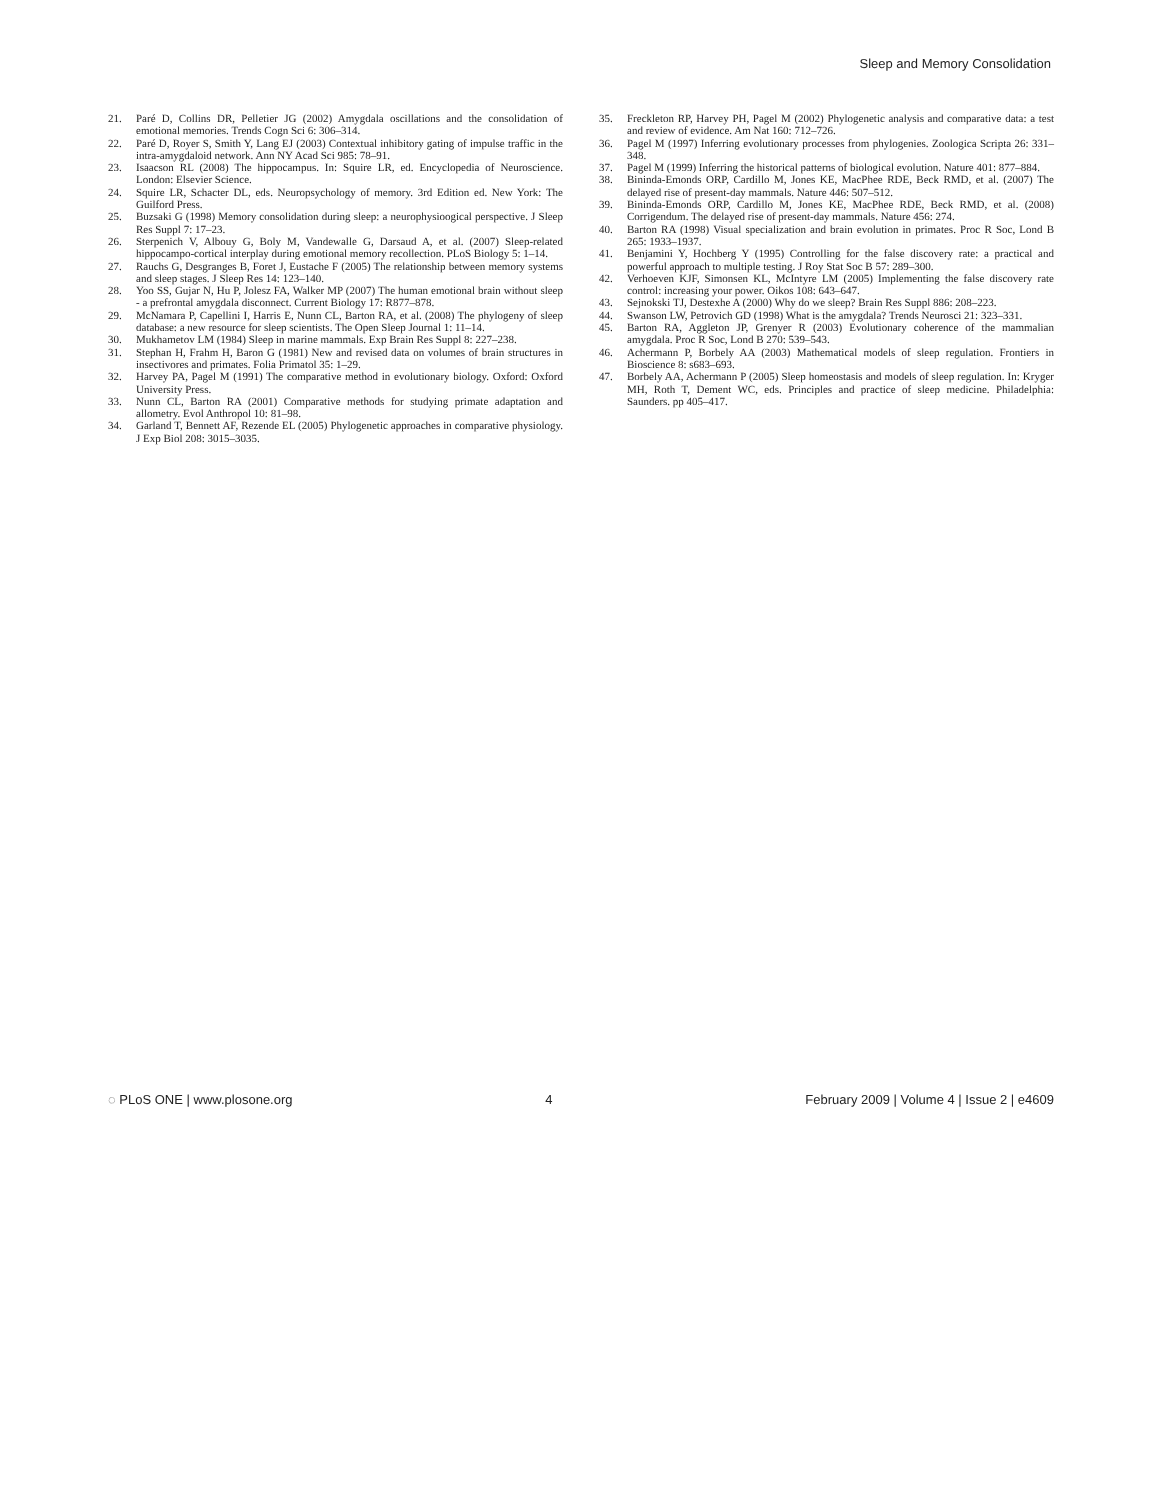Sleep and Memory Consolidation
21. Paré D, Collins DR, Pelletier JG (2002) Amygdala oscillations and the consolidation of emotional memories. Trends Cogn Sci 6: 306–314.
22. Paré D, Royer S, Smith Y, Lang EJ (2003) Contextual inhibitory gating of impulse traffic in the intra-amygdaloid network. Ann NY Acad Sci 985: 78–91.
23. Isaacson RL (2008) The hippocampus. In: Squire LR, ed. Encyclopedia of Neuroscience. London: Elsevier Science.
24. Squire LR, Schacter DL, eds. Neuropsychology of memory. 3rd Edition ed. New York: The Guilford Press.
25. Buzsaki G (1998) Memory consolidation during sleep: a neurophysioogical perspective. J Sleep Res Suppl 7: 17–23.
26. Sterpenich V, Albouy G, Boly M, Vandewalle G, Darsaud A, et al. (2007) Sleep-related hippocampo-cortical interplay during emotional memory recollection. PLoS Biology 5: 1–14.
27. Rauchs G, Desgranges B, Foret J, Eustache F (2005) The relationship between memory systems and sleep stages. J Sleep Res 14: 123–140.
28. Yoo SS, Gujar N, Hu P, Jolesz FA, Walker MP (2007) The human emotional brain without sleep - a prefrontal amygdala disconnect. Current Biology 17: R877–878.
29. McNamara P, Capellini I, Harris E, Nunn CL, Barton RA, et al. (2008) The phylogeny of sleep database: a new resource for sleep scientists. The Open Sleep Journal 1: 11–14.
30. Mukhametov LM (1984) Sleep in marine mammals. Exp Brain Res Suppl 8: 227–238.
31. Stephan H, Frahm H, Baron G (1981) New and revised data on volumes of brain structures in insectivores and primates. Folia Primatol 35: 1–29.
32. Harvey PA, Pagel M (1991) The comparative method in evolutionary biology. Oxford: Oxford University Press.
33. Nunn CL, Barton RA (2001) Comparative methods for studying primate adaptation and allometry. Evol Anthropol 10: 81–98.
34. Garland T, Bennett AF, Rezende EL (2005) Phylogenetic approaches in comparative physiology. J Exp Biol 208: 3015–3035.
35. Freckleton RP, Harvey PH, Pagel M (2002) Phylogenetic analysis and comparative data: a test and review of evidence. Am Nat 160: 712–726.
36. Pagel M (1997) Inferring evolutionary processes from phylogenies. Zoologica Scripta 26: 331–348.
37. Pagel M (1999) Inferring the historical patterns of biological evolution. Nature 401: 877–884.
38. Bininda-Emonds ORP, Cardillo M, Jones KE, MacPhee RDE, Beck RMD, et al. (2007) The delayed rise of present-day mammals. Nature 446: 507–512.
39. Bininda-Emonds ORP, Cardillo M, Jones KE, MacPhee RDE, Beck RMD, et al. (2008) Corrigendum. The delayed rise of present-day mammals. Nature 456: 274.
40. Barton RA (1998) Visual specialization and brain evolution in primates. Proc R Soc, Lond B 265: 1933–1937.
41. Benjamini Y, Hochberg Y (1995) Controlling for the false discovery rate: a practical and powerful approach to multiple testing. J Roy Stat Soc B 57: 289–300.
42. Verhoeven KJF, Simonsen KL, McIntyre LM (2005) Implementing the false discovery rate control: increasing your power. Oikos 108: 643–647.
43. Sejnokski TJ, Destexhe A (2000) Why do we sleep? Brain Res Suppl 886: 208–223.
44. Swanson LW, Petrovich GD (1998) What is the amygdala? Trends Neurosci 21: 323–331.
45. Barton RA, Aggleton JP, Grenyer R (2003) Evolutionary coherence of the mammalian amygdala. Proc R Soc, Lond B 270: 539–543.
46. Achermann P, Borbely AA (2003) Mathematical models of sleep regulation. Frontiers in Bioscience 8: s683–693.
47. Borbely AA, Achermann P (2005) Sleep homeostasis and models of sleep regulation. In: Kryger MH, Roth T, Dement WC, eds. Principles and practice of sleep medicine. Philadelphia: Saunders. pp 405–417.
◌ PLoS ONE | www.plosone.org 4 February 2009 | Volume 4 | Issue 2 | e4609